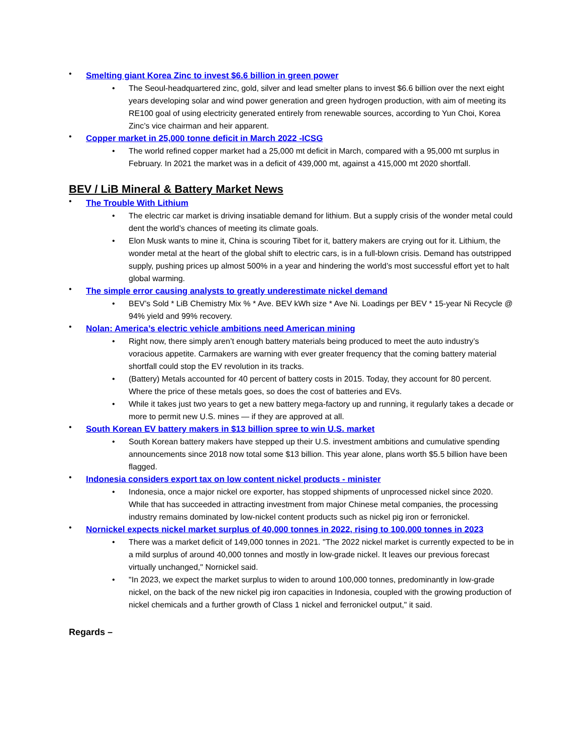• Smelting giant Korea Zinc to invest $6.6 billion in green power
• The Seoul-headquartered zinc, gold, silver and lead smelter plans to invest $6.6 billion over the next eight years developing solar and wind power generation and green hydrogen production, with aim of meeting its RE100 goal of using electricity generated entirely from renewable sources, according to Yun Choi, Korea Zinc’s vice chairman and heir apparent.
• Copper market in 25,000 tonne deficit in March 2022 -ICSG
• The world refined copper market had a 25,000 mt deficit in March, compared with a 95,000 mt surplus in February. In 2021 the market was in a deficit of 439,000 mt, against a 415,000 mt 2020 shortfall.
BEV / LiB Mineral & Battery Market News
• The Trouble With Lithium
• The electric car market is driving insatiable demand for lithium. But a supply crisis of the wonder metal could dent the world’s chances of meeting its climate goals.
• Elon Musk wants to mine it, China is scouring Tibet for it, battery makers are crying out for it. Lithium, the wonder metal at the heart of the global shift to electric cars, is in a full-blown crisis. Demand has outstripped supply, pushing prices up almost 500% in a year and hindering the world’s most successful effort yet to halt global warming.
• The simple error causing analysts to greatly underestimate nickel demand
• BEV’s Sold * LiB Chemistry Mix % * Ave. BEV kWh size * Ave Ni. Loadings per BEV * 15-year Ni Recycle @ 94% yield and 99% recovery.
• Nolan: America’s electric vehicle ambitions need American mining
• Right now, there simply aren’t enough battery materials being produced to meet the auto industry’s voracious appetite. Carmakers are warning with ever greater frequency that the coming battery material shortfall could stop the EV revolution in its tracks.
• (Battery) Metals accounted for 40 percent of battery costs in 2015. Today, they account for 80 percent. Where the price of these metals goes, so does the cost of batteries and EVs.
• While it takes just two years to get a new battery mega-factory up and running, it regularly takes a decade or more to permit new U.S. mines — if they are approved at all.
• South Korean EV battery makers in $13 billion spree to win U.S. market
• South Korean battery makers have stepped up their U.S. investment ambitions and cumulative spending announcements since 2018 now total some $13 billion. This year alone, plans worth $5.5 billion have been flagged.
• Indonesia considers export tax on low content nickel products - minister
• Indonesia, once a major nickel ore exporter, has stopped shipments of unprocessed nickel since 2020. While that has succeeded in attracting investment from major Chinese metal companies, the processing industry remains dominated by low-nickel content products such as nickel pig iron or ferronickel.
• Nornickel expects nickel market surplus of 40,000 tonnes in 2022, rising to 100,000 tonnes in 2023
• There was a market deficit of 149,000 tonnes in 2021. "The 2022 nickel market is currently expected to be in a mild surplus of around 40,000 tonnes and mostly in low-grade nickel. It leaves our previous forecast virtually unchanged," Nornickel said.
• "In 2023, we expect the market surplus to widen to around 100,000 tonnes, predominantly in low-grade nickel, on the back of the new nickel pig iron capacities in Indonesia, coupled with the growing production of nickel chemicals and a further growth of Class 1 nickel and ferronickel output," it said.
Regards –